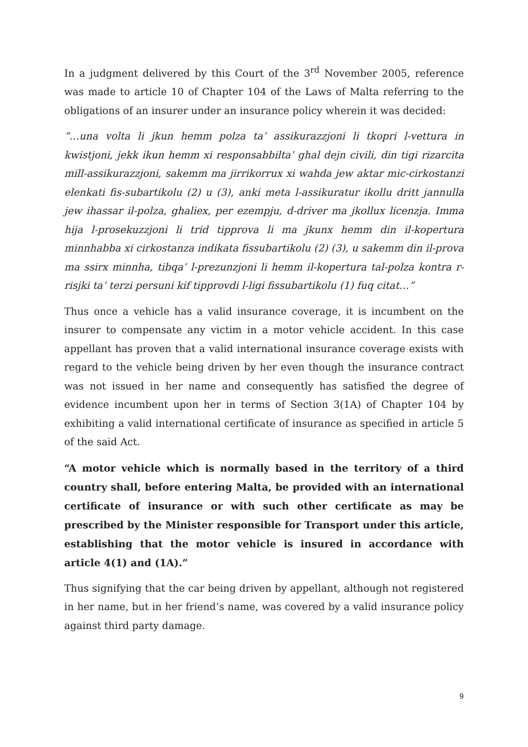In a judgment delivered by this Court of the 3<sup>rd</sup> November 2005, reference was made to article 10 of Chapter 104 of the Laws of Malta referring to the obligations of an insurer under an insurance policy wherein it was decided:
“…una volta li jkun hemm polza ta’ assikurazzjoni li tkopri l-vettura in kwistjoni, jekk ikun hemm xi responsabbilta’ ghal dejn civili, din tigi rizarcita mill-assikurazzjoni, sakemm ma jirrikorrux xi wahda jew aktar mic-cirkostanzi elenkati fis-subartikolu (2) u (3), anki meta l-assikuratur ikollu dritt jannulla jew ihassar il-polza, ghaliex, per ezempju, d-driver ma jkollux licenzja. Imma hija l-prosekuzzjoni li trid tipprova li ma jkunx hemm din il-kopertura minnhabba xi cirkostanza indikata fissubartikolu (2) (3), u sakemm din il-prova ma ssirx minnha, tibqa’ l-prezunzjoni li hemm il-kopertura tal-polza kontra r-risjki ta’ terzi persuni kif tipprovdi l-ligi fissubartikolu (1) fuq citat…”
Thus once a vehicle has a valid insurance coverage, it is incumbent on the insurer to compensate any victim in a motor vehicle accident. In this case appellant has proven that a valid international insurance coverage exists with regard to the vehicle being driven by her even though the insurance contract was not issued in her name and consequently has satisfied the degree of evidence incumbent upon her in terms of Section 3(1A) of Chapter 104 by exhibiting a valid international certificate of insurance as specified in article 5 of the said Act.
“A motor vehicle which is normally based in the territory of a third country shall, before entering Malta, be provided with an international certificate of insurance or with such other certificate as may be prescribed by the Minister responsible for Transport under this article, establishing that the motor vehicle is insured in accordance with article 4(1) and (1A).”
Thus signifying that the car being driven by appellant, although not registered in her name, but in her friend’s name, was covered by a valid insurance policy against third party damage.
9